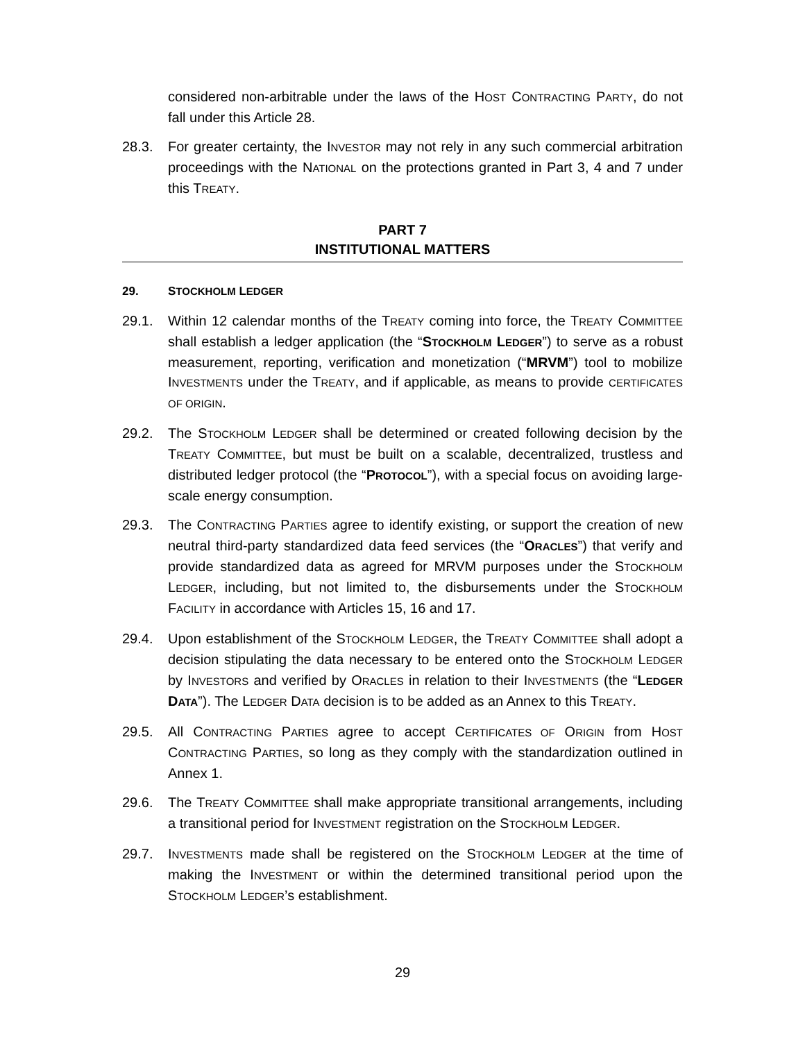considered non-arbitrable under the laws of the HOST CONTRACTING PARTY, do not fall under this Article 28.
28.3. For greater certainty, the INVESTOR may not rely in any such commercial arbitration proceedings with the NATIONAL on the protections granted in Part 3, 4 and 7 under this TREATY.
PART 7
INSTITUTIONAL MATTERS
29. STOCKHOLM LEDGER
29.1. Within 12 calendar months of the TREATY coming into force, the TREATY COMMITTEE shall establish a ledger application (the “STOCKHOLM LEDGER”) to serve as a robust measurement, reporting, verification and monetization (“MRVM”) tool to mobilize INVESTMENTS under the TREATY, and if applicable, as means to provide CERTIFICATES OF ORIGIN.
29.2. The STOCKHOLM LEDGER shall be determined or created following decision by the TREATY COMMITTEE, but must be built on a scalable, decentralized, trustless and distributed ledger protocol (the “PROTOCOL”), with a special focus on avoiding large-scale energy consumption.
29.3. The CONTRACTING PARTIES agree to identify existing, or support the creation of new neutral third-party standardized data feed services (the “ORACLES”) that verify and provide standardized data as agreed for MRVM purposes under the STOCKHOLM LEDGER, including, but not limited to, the disbursements under the STOCKHOLM FACILITY in accordance with Articles 15, 16 and 17.
29.4. Upon establishment of the STOCKHOLM LEDGER, the TREATY COMMITTEE shall adopt a decision stipulating the data necessary to be entered onto the STOCKHOLM LEDGER by INVESTORS and verified by ORACLES in relation to their INVESTMENTS (the “LEDGER DATA”). The LEDGER DATA decision is to be added as an Annex to this TREATY.
29.5. All CONTRACTING PARTIES agree to accept CERTIFICATES OF ORIGIN from HOST CONTRACTING PARTIES, so long as they comply with the standardization outlined in Annex 1.
29.6. The TREATY COMMITTEE shall make appropriate transitional arrangements, including a transitional period for INVESTMENT registration on the STOCKHOLM LEDGER.
29.7. INVESTMENTS made shall be registered on the STOCKHOLM LEDGER at the time of making the INVESTMENT or within the determined transitional period upon the STOCKHOLM LEDGER’s establishment.
29